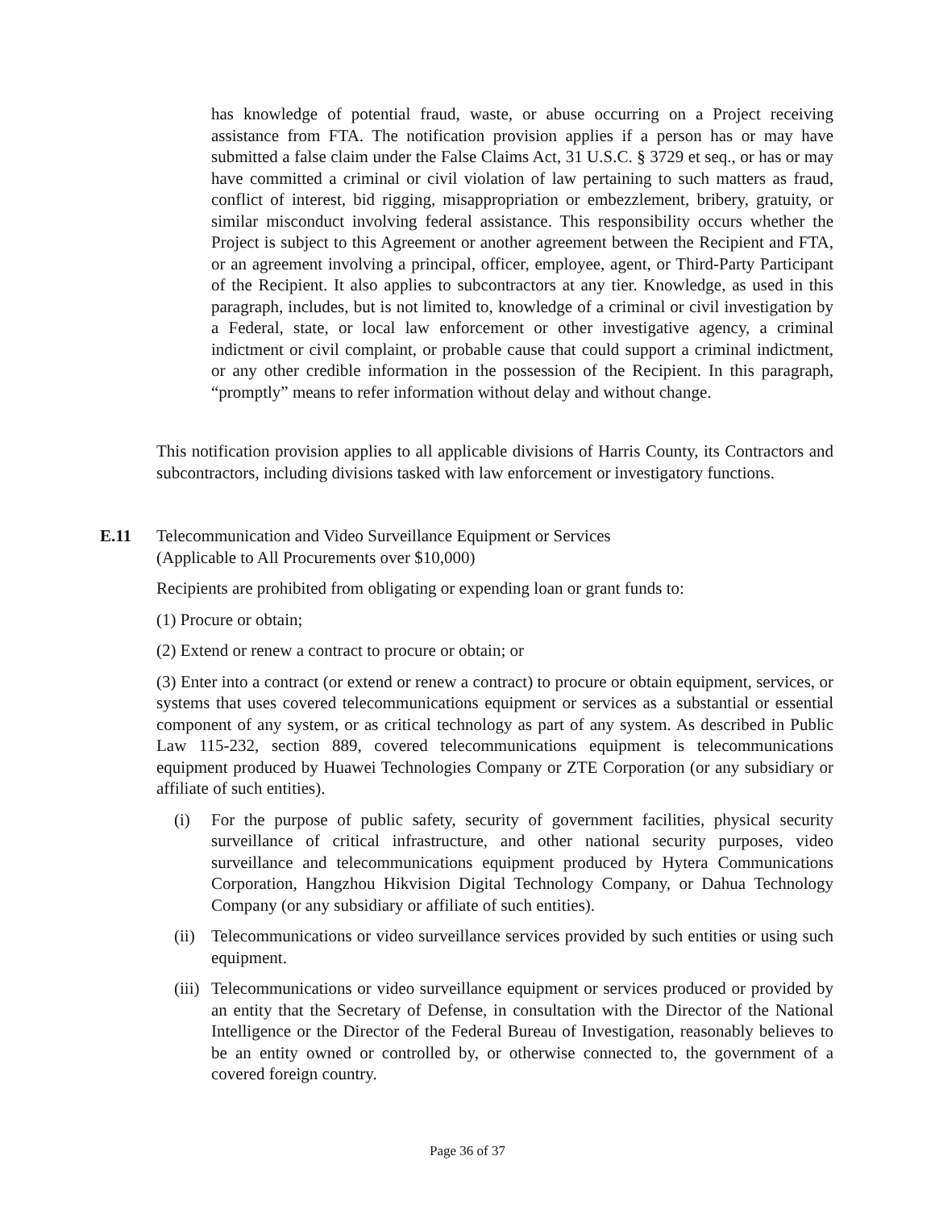has knowledge of potential fraud, waste, or abuse occurring on a Project receiving assistance from FTA. The notification provision applies if a person has or may have submitted a false claim under the False Claims Act, 31 U.S.C. § 3729 et seq., or has or may have committed a criminal or civil violation of law pertaining to such matters as fraud, conflict of interest, bid rigging, misappropriation or embezzlement, bribery, gratuity, or similar misconduct involving federal assistance. This responsibility occurs whether the Project is subject to this Agreement or another agreement between the Recipient and FTA, or an agreement involving a principal, officer, employee, agent, or Third-Party Participant of the Recipient. It also applies to subcontractors at any tier. Knowledge, as used in this paragraph, includes, but is not limited to, knowledge of a criminal or civil investigation by a Federal, state, or local law enforcement or other investigative agency, a criminal indictment or civil complaint, or probable cause that could support a criminal indictment, or any other credible information in the possession of the Recipient. In this paragraph, “promptly” means to refer information without delay and without change.
This notification provision applies to all applicable divisions of Harris County, its Contractors and subcontractors, including divisions tasked with law enforcement or investigatory functions.
E.11 Telecommunication and Video Surveillance Equipment or Services
(Applicable to All Procurements over $10,000)
Recipients are prohibited from obligating or expending loan or grant funds to:
(1) Procure or obtain;
(2) Extend or renew a contract to procure or obtain; or
(3) Enter into a contract (or extend or renew a contract) to procure or obtain equipment, services, or systems that uses covered telecommunications equipment or services as a substantial or essential component of any system, or as critical technology as part of any system. As described in Public Law 115-232, section 889, covered telecommunications equipment is telecommunications equipment produced by Huawei Technologies Company or ZTE Corporation (or any subsidiary or affiliate of such entities).
(i) For the purpose of public safety, security of government facilities, physical security surveillance of critical infrastructure, and other national security purposes, video surveillance and telecommunications equipment produced by Hytera Communications Corporation, Hangzhou Hikvision Digital Technology Company, or Dahua Technology Company (or any subsidiary or affiliate of such entities).
(ii)
Telecommunications or video surveillance services provided by such entities or using such equipment.
(iii)
Telecommunications or video surveillance equipment or services produced or provided by an entity that the Secretary of Defense, in consultation with the Director of the National Intelligence or the Director of the Federal Bureau of Investigation, reasonably believes to be an entity owned or controlled by, or otherwise connected to, the government of a covered foreign country.
Page 36 of 37